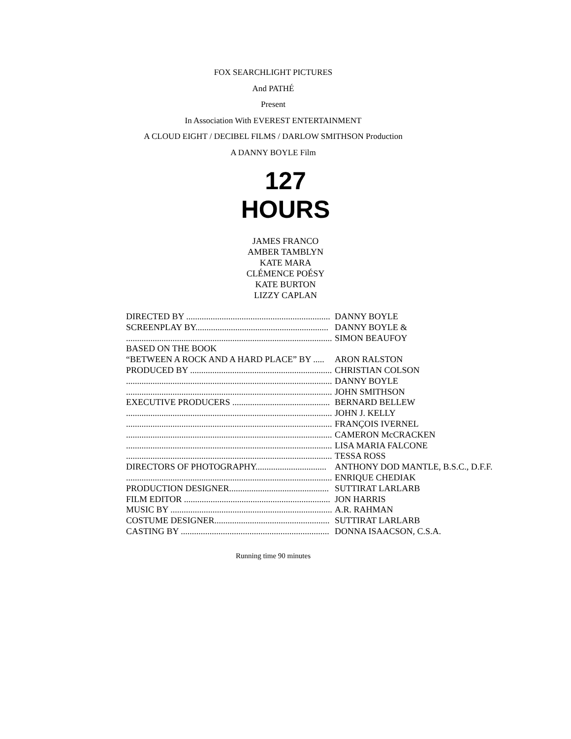FOX SEARCHLIGHT PICTURES
And PATHÉ
Present
In Association With EVEREST ENTERTAINMENT
A CLOUD EIGHT / DECIBEL FILMS / DARLOW SMITHSON Production
A DANNY BOYLE Film
127
HOURS
JAMES FRANCO
AMBER TAMBLYN
KATE MARA
CLÉMENCE POÉSY
KATE BURTON
LIZZY CAPLAN
| DIRECTED BY ................................................................. | DANNY BOYLE |
| SCREENPLAY BY............................................................ | DANNY BOYLE & |
| ............................................................................................. | SIMON BEAUFOY |
| BASED ON THE BOOK | |
| “BETWEEN A ROCK AND A HARD PLACE” BY ..... | ARON RALSTON |
| PRODUCED BY ................................................................ | CHRISTIAN COLSON |
| ............................................................................................. | DANNY BOYLE |
| ............................................................................................. | JOHN SMITHSON |
| EXECUTIVE PRODUCERS ............................................ | BERNARD BELLEW |
| ............................................................................................. | JOHN J. KELLY |
| ............................................................................................. | FRANÇOIS IVERNEL |
| ............................................................................................. | CAMERON McCRACKEN |
| ............................................................................................. | LISA MARIA FALCONE |
| ............................................................................................. | TESSA ROSS |
| DIRECTORS OF PHOTOGRAPHY................................ | ANTHONY DOD MANTLE, B.S.C., D.F.F. |
| ............................................................................................. | ENRIQUE CHEDIAK |
| PRODUCTION DESIGNER............................................. | SUTTIRAT LARLARB |
| FILM EDITOR .................................................................. | JON HARRIS |
| MUSIC BY ......................................................................... | A.R. RAHMAN |
| COSTUME DESIGNER.................................................... | SUTTIRAT LARLARB |
| CASTING BY ................................................................... | DONNA ISAACSON, C.S.A. |
Running time 90 minutes